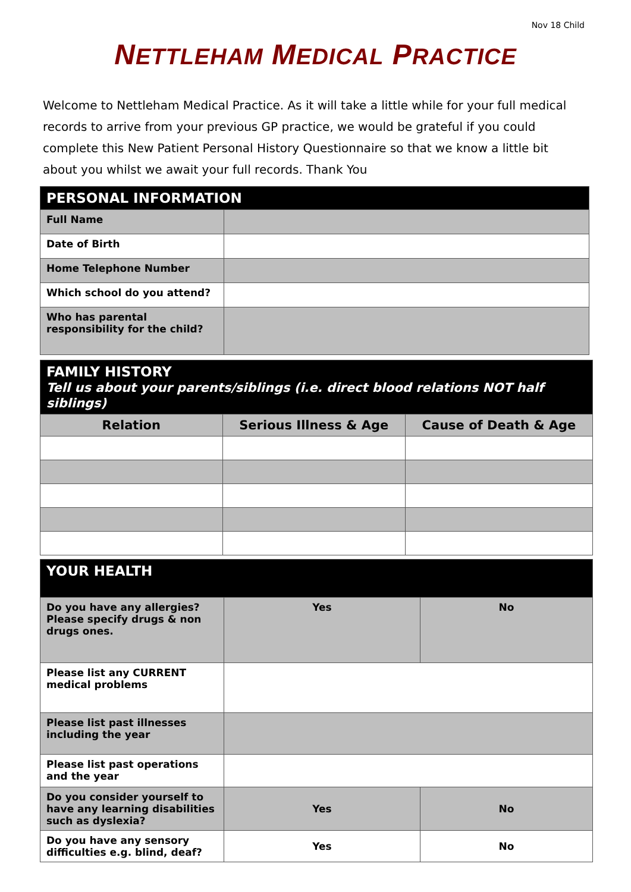Nov 18 Child
NETTLEHAM MEDICAL PRACTICE
Welcome to Nettleham Medical Practice. As it will take a little while for your full medical records to arrive from your previous GP practice, we would be grateful if you could complete this New Patient Personal History Questionnaire so that we know a little bit about you whilst we await your full records. Thank You
| PERSONAL INFORMATION | |
| Full Name | |
| Date of Birth | |
| Home Telephone Number | |
| Which school do you attend? | |
| Who has parental responsibility for the child? | |
| FAMILY HISTORY Tell us about your parents/siblings (i.e. direct blood relations NOT half siblings) | | |
| Relation | Serious Illness & Age | Cause of Death & Age |
| YOUR HEALTH | | |
| Do you have any allergies? Please specify drugs & non drugs ones. | Yes | No |
| Please list any CURRENT medical problems | | |
| Please list past illnesses including the year | | |
| Please list past operations and the year | | |
| Do you consider yourself to have any learning disabilities such as dyslexia? | Yes | No |
| Do you have any sensory difficulties e.g. blind, deaf? | Yes | No |